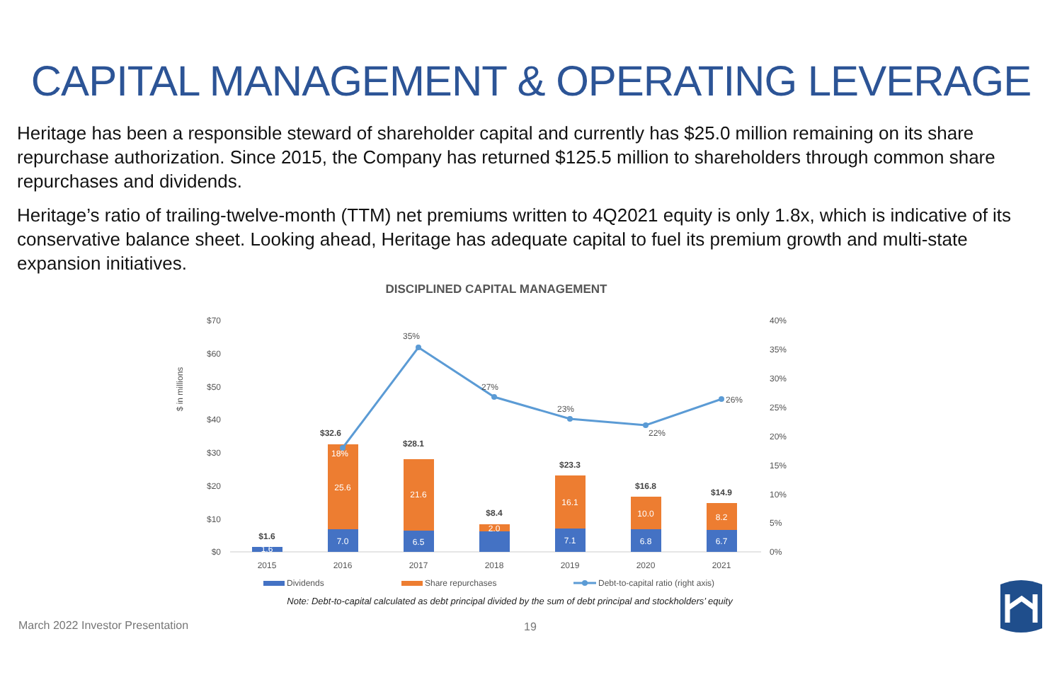CAPITAL MANAGEMENT & OPERATING LEVERAGE
Heritage has been a responsible steward of shareholder capital and currently has $25.0 million remaining on its share repurchase authorization. Since 2015, the Company has returned $125.5 million to shareholders through common share repurchases and dividends.
Heritage’s ratio of trailing-twelve-month (TTM) net premiums written to 4Q2021 equity is only 1.8x, which is indicative of its conservative balance sheet. Looking ahead, Heritage has adequate capital to fuel its premium growth and multi-state expansion initiatives.
DISCIPLINED CAPITAL MANAGEMENT
$70
$60
$50
$40
$30
$20
$10
$0
40%
35%
30%
25%
20%
15%
10%
5%
0%
$ in millions
1.6
7.0
6.5
7.1
6.8
6.7
25.6
21.6
2.0
16.1
10.0
8.2
$1.6
$32.6
$28.1
$8.4
$23.3
$16.8
$14.9
18%
35%
27%
23%
22%
26%
2015
2016
2017
2018
2019
2020
2021
Dividends
Share repurchases
Debt-to-capital ratio (right axis)
Note: Debt-to-capital calculated as debt principal divided by the sum of debt principal and stockholders’ equity
March 2022 Investor Presentation
19